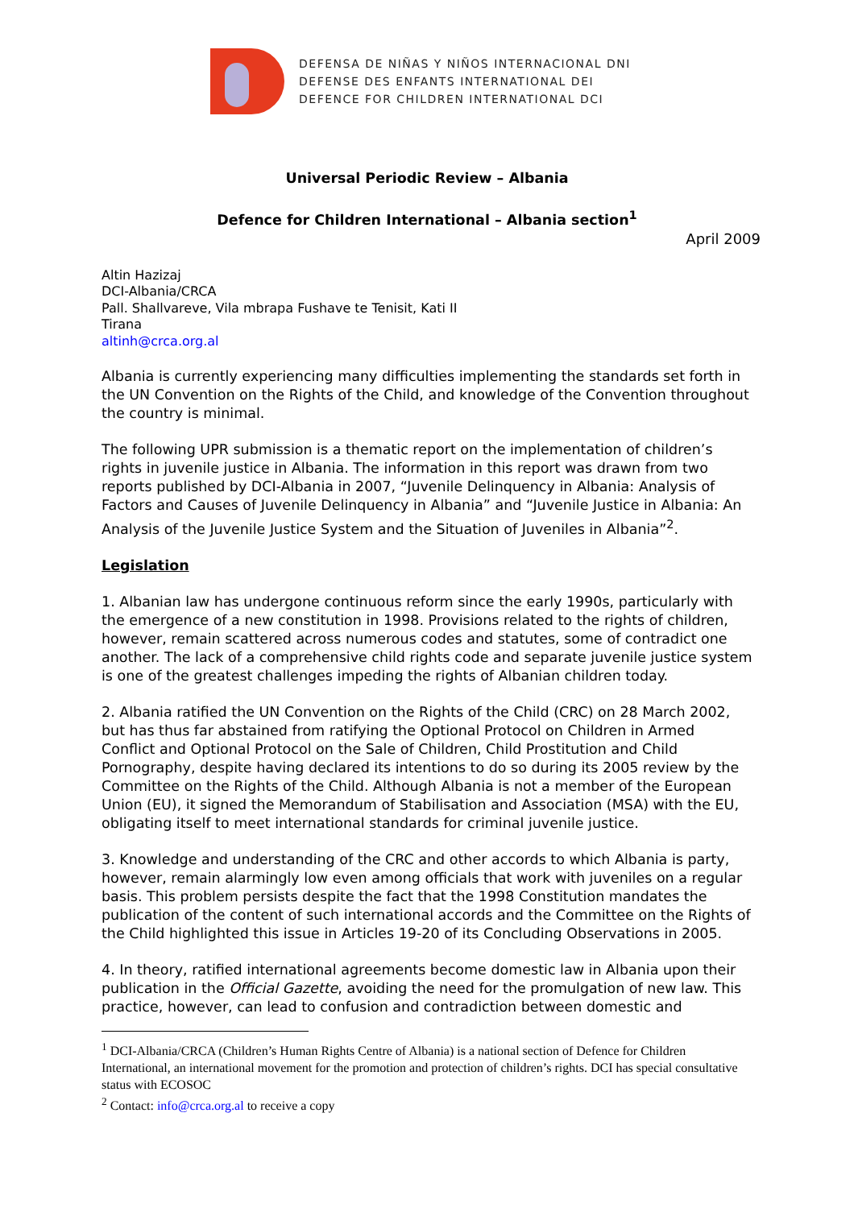DEFENSA DE NIÑAS Y NIÑOS INTERNACIONAL DNI
DEFENSE DES ENFANTS INTERNATIONAL DEI
DEFENCE FOR CHILDREN INTERNATIONAL DCI
Universal Periodic Review – Albania
Defence for Children International – Albania section<sup>1</sup>
April 2009
Altin Hazizaj
DCI-Albania/CRCA
Pall. Shallvareve, Vila mbrapa Fushave te Tenisit, Kati II
Tirana
altinh@crca.org.al
Albania is currently experiencing many difficulties implementing the standards set forth in the UN Convention on the Rights of the Child, and knowledge of the Convention throughout the country is minimal.
The following UPR submission is a thematic report on the implementation of children’s rights in juvenile justice in Albania. The information in this report was drawn from two reports published by DCI-Albania in 2007, “Juvenile Delinquency in Albania: Analysis of Factors and Causes of Juvenile Delinquency in Albania” and “Juvenile Justice in Albania: An Analysis of the Juvenile Justice System and the Situation of Juveniles in Albania”<sup>2</sup>.
Legislation
1. Albanian law has undergone continuous reform since the early 1990s, particularly with the emergence of a new constitution in 1998. Provisions related to the rights of children, however, remain scattered across numerous codes and statutes, some of contradict one another. The lack of a comprehensive child rights code and separate juvenile justice system is one of the greatest challenges impeding the rights of Albanian children today.
2. Albania ratified the UN Convention on the Rights of the Child (CRC) on 28 March 2002, but has thus far abstained from ratifying the Optional Protocol on Children in Armed Conflict and Optional Protocol on the Sale of Children, Child Prostitution and Child Pornography, despite having declared its intentions to do so during its 2005 review by the Committee on the Rights of the Child. Although Albania is not a member of the European Union (EU), it signed the Memorandum of Stabilisation and Association (MSA) with the EU, obligating itself to meet international standards for criminal juvenile justice.
3. Knowledge and understanding of the CRC and other accords to which Albania is party, however, remain alarmingly low even among officials that work with juveniles on a regular basis. This problem persists despite the fact that the 1998 Constitution mandates the publication of the content of such international accords and the Committee on the Rights of the Child highlighted this issue in Articles 19-20 of its Concluding Observations in 2005.
4. In theory, ratified international agreements become domestic law in Albania upon their publication in the Official Gazette, avoiding the need for the promulgation of new law. This practice, however, can lead to confusion and contradiction between domestic and
<sup>1</sup> DCI-Albania/CRCA (Children’s Human Rights Centre of Albania) is a national section of Defence for Children International, an international movement for the promotion and protection of children’s rights. DCI has special consultative status with ECOSOC
<sup>2</sup> Contact: info@crca.org.al to receive a copy